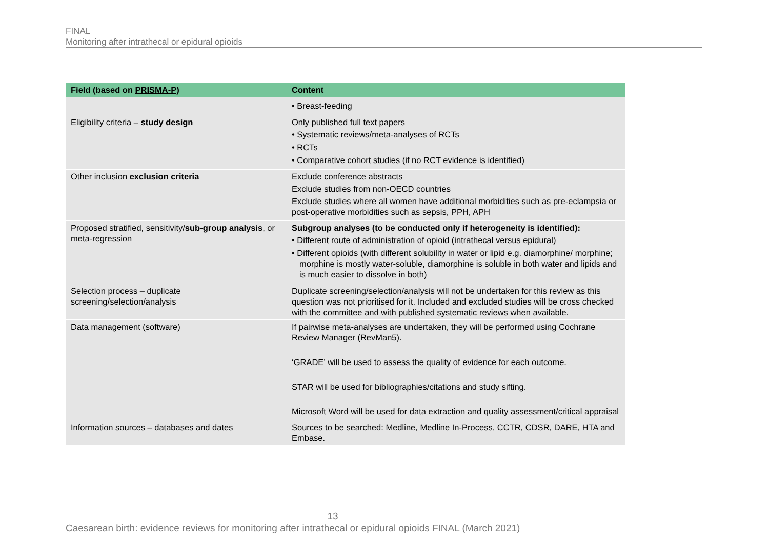FINAL
Monitoring after intrathecal or epidural opioids
| Field (based on PRISMA-P) | Content |
| --- | --- |
| | • Breast-feeding |
| Eligibility criteria – study design | Only published full text papers • Systematic reviews/meta-analyses of RCTs • RCTs • Comparative cohort studies (if no RCT evidence is identified) |
| Other inclusion exclusion criteria | Exclude conference abstracts Exclude studies from non-OECD countries Exclude studies where all women have additional morbidities such as pre-eclampsia or post-operative morbidities such as sepsis, PPH, APH |
| Proposed stratified, sensitivity/ sub-group analysis , or meta-regression | Subgroup analyses (to be conducted only if heterogeneity is identified): • Different route of administration of opioid (intrathecal versus epidural) • Different opioids (with different solubility in water or lipid e.g. diamorphine/ morphine; morphine is mostly water-soluble, diamorphine is soluble in both water and lipids and is much easier to dissolve in both) |
| Selection process – duplicate screening/selection/analysis | Duplicate screening/selection/analysis will not be undertaken for this review as this question was not prioritised for it. Included and excluded studies will be cross checked with the committee and with published systematic reviews when available. |
| Data management (software) | If pairwise meta-analyses are undertaken, they will be performed using Cochrane Review Manager (RevMan5). ‘GRADE’ will be used to assess the quality of evidence for each outcome. STAR will be used for bibliographies/citations and study sifting. Microsoft Word will be used for data extraction and quality assessment/critical appraisal |
| Information sources – databases and dates | Sources to be searched: Medline, Medline In-Process, CCTR, CDSR, DARE, HTA and Embase. |
13
Caesarean birth: evidence reviews for monitoring after intrathecal or epidural opioids FINAL (March 2021)